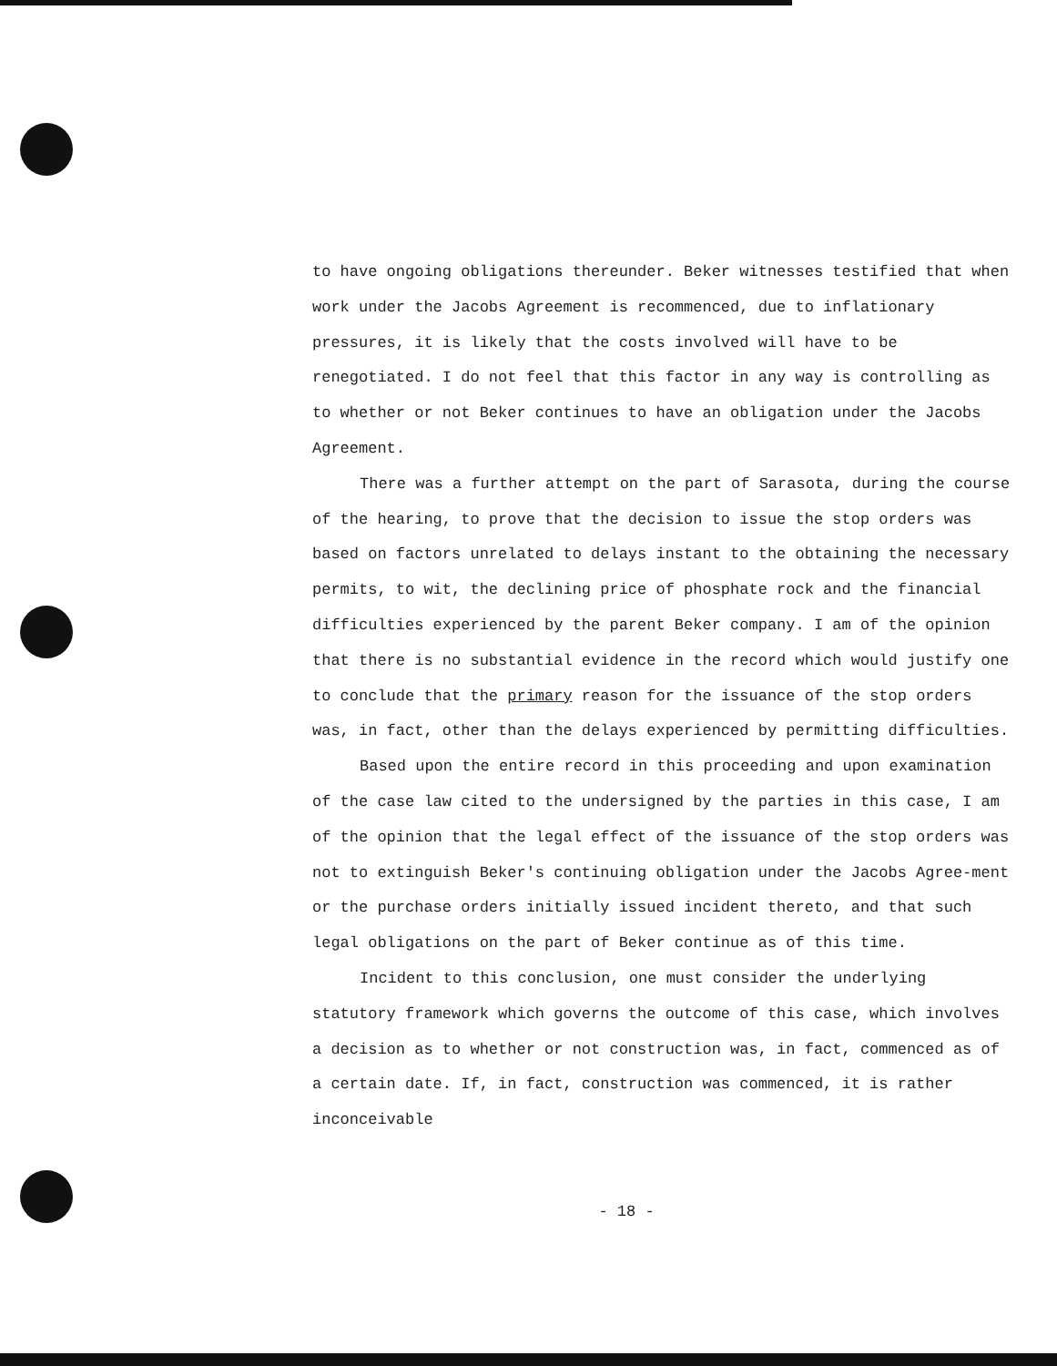to have ongoing obligations thereunder. Beker witnesses testified that when work under the Jacobs Agreement is recommenced, due to inflationary pressures, it is likely that the costs involved will have to be renegotiated. I do not feel that this factor in any way is controlling as to whether or not Beker continues to have an obligation under the Jacobs Agreement.
There was a further attempt on the part of Sarasota, during the course of the hearing, to prove that the decision to issue the stop orders was based on factors unrelated to delays instant to the obtaining the necessary permits, to wit, the declining price of phosphate rock and the financial difficulties experienced by the parent Beker company. I am of the opinion that there is no substantial evidence in the record which would justify one to conclude that the primary reason for the issuance of the stop orders was, in fact, other than the delays experienced by permitting difficulties.
Based upon the entire record in this proceeding and upon examination of the case law cited to the undersigned by the parties in this case, I am of the opinion that the legal effect of the issuance of the stop orders was not to extinguish Beker's continuing obligation under the Jacobs Agree-ment or the purchase orders initially issued incident thereto, and that such legal obligations on the part of Beker continue as of this time.
Incident to this conclusion, one must consider the underlying statutory framework which governs the outcome of this case, which involves a decision as to whether or not construction was, in fact, commenced as of a certain date. If, in fact, construction was commenced, it is rather inconceivable
- 18 -